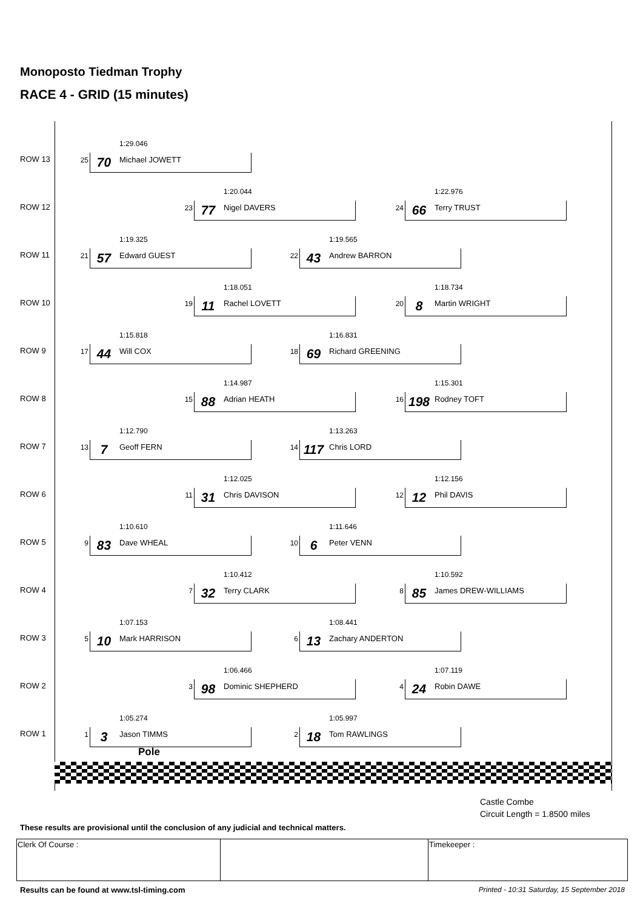Monoposto Tiedman Trophy
RACE 4 - GRID (15 minutes)
ROW 13
1:29.046
25 70 Michael JOWETT
ROW 12
1:20.044
23 77 Nigel DAVERS
1:22.976
24 66 Terry TRUST
ROW 11
1:19.325
21 57 Edward GUEST
1:19.565
22 43 Andrew BARRON
ROW 10
1:18.051
19 11 Rachel LOVETT
1:18.734
20 8 Martin WRIGHT
ROW 9
1:15.818
17 44 Will COX
1:16.831
18 69 Richard GREENING
ROW 8
1:14.987
15 88 Adrian HEATH
1:15.301
16 198 Rodney TOFT
ROW 7
1:12.790
13 7 Geoff FERN
1:13.263
14 117 Chris LORD
ROW 6
1:12.025
11 31 Chris DAVISON
1:12.156
12 12 Phil DAVIS
ROW 5
1:10.610
9 83 Dave WHEAL
1:11.646
10 6 Peter VENN
ROW 4
1:10.412
7 32 Terry CLARK
1:10.592
8 85 James DREW-WILLIAMS
ROW 3
1:07.153
5 10 Mark HARRISON
1:08.441
6 13 Zachary ANDERTON
ROW 2
1:06.466
3 98 Dominic SHEPHERD
1:07.119
4 24 Robin DAWE
ROW 1
1:05.274
1 3 Jason TIMMS
1:05.997
2 18 Tom RAWLINGS
Pole
Castle Combe
Circuit Length = 1.8500 miles
These results are provisional until the conclusion of any judicial and technical matters.
| Clerk Of Course : | | Timekeeper : |
Results can be found at www.tsl-timing.com
Printed - 10:31 Saturday, 15 September 2018